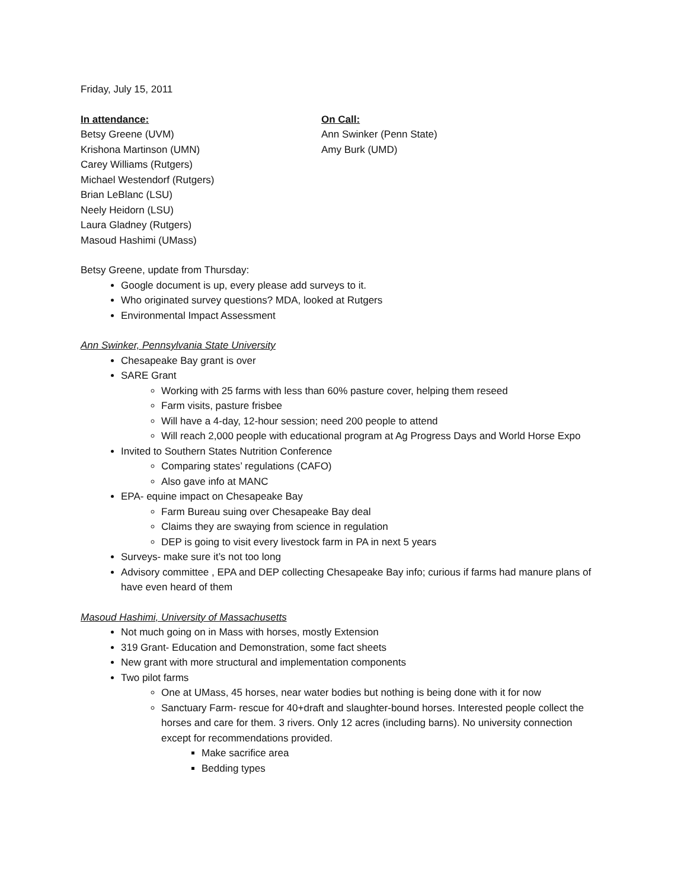Friday, July 15, 2011
In attendance:
Betsy Greene (UVM)
Krishona Martinson (UMN)
Carey Williams (Rutgers)
Michael Westendorf (Rutgers)
Brian LeBlanc (LSU)
Neely Heidorn (LSU)
Laura Gladney (Rutgers)
Masoud Hashimi (UMass)
On Call:
Ann Swinker (Penn State)
Amy Burk (UMD)
Betsy Greene, update from Thursday:
Google document is up, every please add surveys to it.
Who originated survey questions? MDA, looked at Rutgers
Environmental Impact Assessment
Ann Swinker, Pennsylvania State University
Chesapeake Bay grant is over
SARE Grant
Working with 25 farms with less than 60% pasture cover, helping them reseed
Farm visits, pasture frisbee
Will have a 4-day, 12-hour session; need 200 people to attend
Will reach 2,000 people with educational program at Ag Progress Days and World Horse Expo
Invited to Southern States Nutrition Conference
Comparing states’ regulations (CAFO)
Also gave info at MANC
EPA- equine impact on Chesapeake Bay
Farm Bureau suing over Chesapeake Bay deal
Claims they are swaying from science in regulation
DEP is going to visit every livestock farm in PA in next 5 years
Surveys- make sure it’s not too long
Advisory committee , EPA and DEP collecting Chesapeake Bay info; curious if farms had manure plans of have even heard of them
Masoud Hashimi, University of Massachusetts
Not much going on in Mass with horses, mostly Extension
319 Grant- Education and Demonstration, some fact sheets
New grant with more structural and implementation components
Two pilot farms
One at UMass, 45 horses, near water bodies but nothing is being done with it for now
Sanctuary Farm- rescue for 40+draft and slaughter-bound horses. Interested people collect the horses and care for them. 3 rivers. Only 12 acres (including barns). No university connection except for recommendations provided.
Make sacrifice area
Bedding types